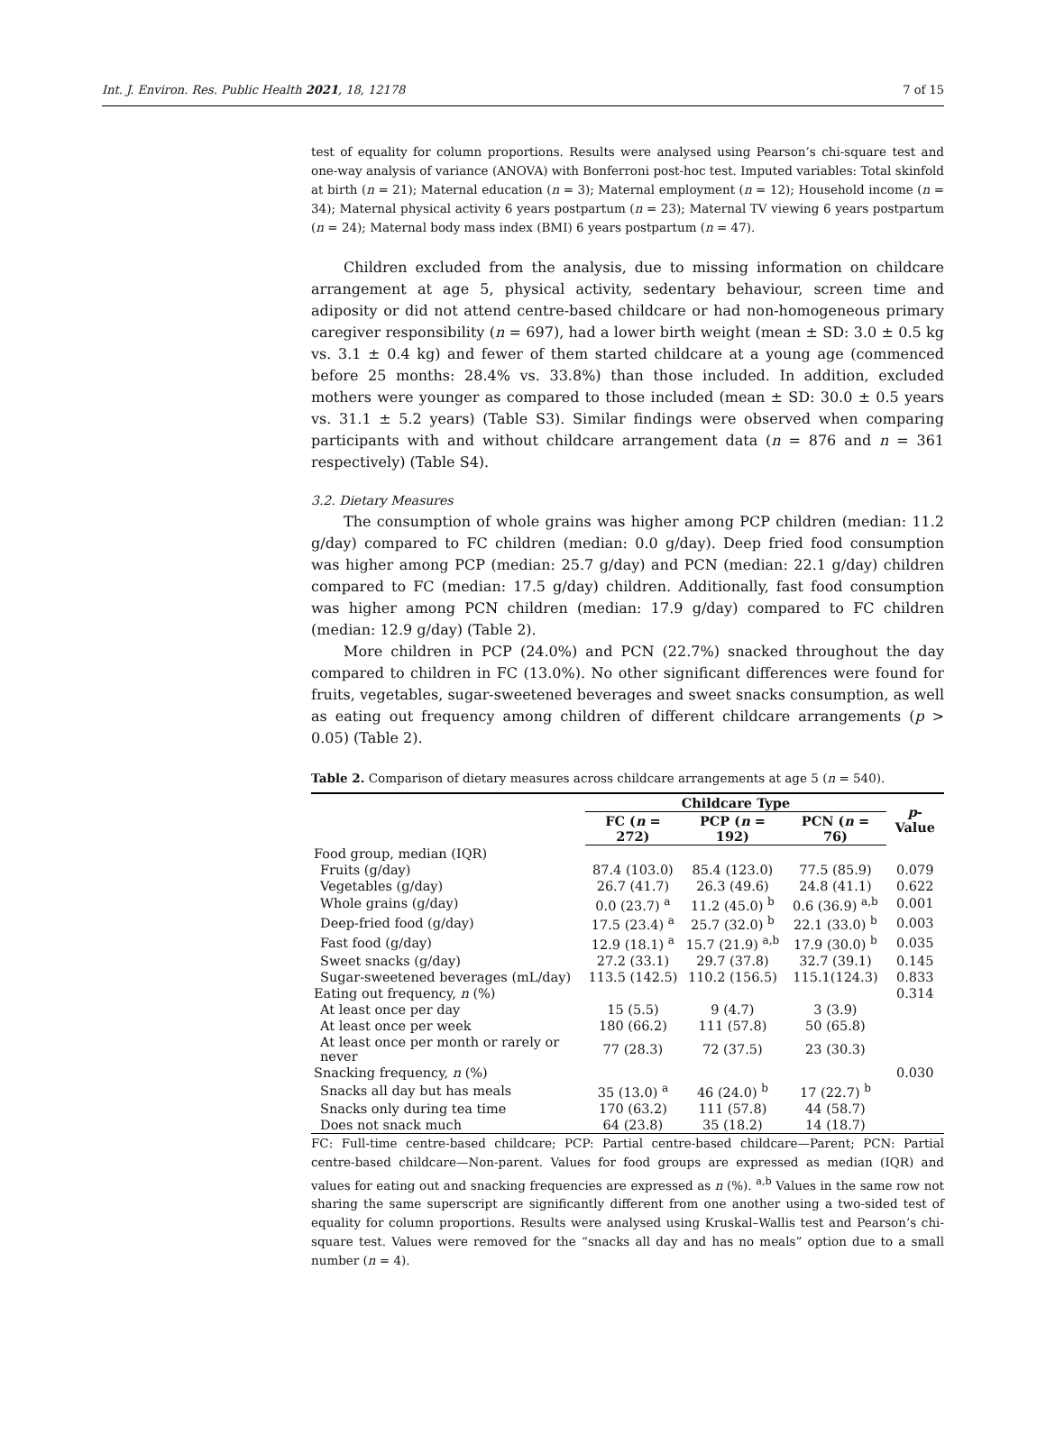Int. J. Environ. Res. Public Health 2021, 18, 12178 7 of 15
test of equality for column proportions. Results were analysed using Pearson’s chi-square test and one-way analysis of variance (ANOVA) with Bonferroni post-hoc test. Imputed variables: Total skinfold at birth (n = 21); Maternal education (n = 3); Maternal employment (n = 12); Household income (n = 34); Maternal physical activity 6 years postpartum (n = 23); Maternal TV viewing 6 years postpartum (n = 24); Maternal body mass index (BMI) 6 years postpartum (n = 47).
Children excluded from the analysis, due to missing information on childcare arrangement at age 5, physical activity, sedentary behaviour, screen time and adiposity or did not attend centre-based childcare or had non-homogeneous primary caregiver responsibility (n = 697), had a lower birth weight (mean ± SD: 3.0 ± 0.5 kg vs. 3.1 ± 0.4 kg) and fewer of them started childcare at a young age (commenced before 25 months: 28.4% vs. 33.8%) than those included. In addition, excluded mothers were younger as compared to those included (mean ± SD: 30.0 ± 0.5 years vs. 31.1 ± 5.2 years) (Table S3). Similar findings were observed when comparing participants with and without childcare arrangement data (n = 876 and n = 361 respectively) (Table S4).
3.2. Dietary Measures
The consumption of whole grains was higher among PCP children (median: 11.2 g/day) compared to FC children (median: 0.0 g/day). Deep fried food consumption was higher among PCP (median: 25.7 g/day) and PCN (median: 22.1 g/day) children compared to FC (median: 17.5 g/day) children. Additionally, fast food consumption was higher among PCN children (median: 17.9 g/day) compared to FC children (median: 12.9 g/day) (Table 2).
More children in PCP (24.0%) and PCN (22.7%) snacked throughout the day compared to children in FC (13.0%). No other significant differences were found for fruits, vegetables, sugar-sweetened beverages and sweet snacks consumption, as well as eating out frequency among children of different childcare arrangements (p > 0.05) (Table 2).
Table 2. Comparison of dietary measures across childcare arrangements at age 5 (n = 540).
| | Childcare Type | | | p -Value |
| --- | --- | --- | --- | --- |
| | FC ( n = 272) | PCP ( n = 192) | PCN ( n = 76) | |
| Food group, median (IQR) | | | | |
| Fruits (g/day) | 87.4 (103.0) | 85.4 (123.0) | 77.5 (85.9) | 0.079 |
| Vegetables (g/day) | 26.7 (41.7) | 26.3 (49.6) | 24.8 (41.1) | 0.622 |
| Whole grains (g/day) | 0.0 (23.7) <sup>a</sup> | 11.2 (45.0) <sup>b</sup> | 0.6 (36.9) <sup>a,b</sup> | 0.001 |
| Deep-fried food (g/day) | 17.5 (23.4) <sup>a</sup> | 25.7 (32.0) <sup>b</sup> | 22.1 (33.0) <sup>b</sup> | 0.003 |
| Fast food (g/day) | 12.9 (18.1) <sup>a</sup> | 15.7 (21.9) <sup>a,b</sup> | 17.9 (30.0) <sup>b</sup> | 0.035 |
| Sweet snacks (g/day) | 27.2 (33.1) | 29.7 (37.8) | 32.7 (39.1) | 0.145 |
| Sugar-sweetened beverages (mL/day) | 113.5 (142.5) | 110.2 (156.5) | 115.1(124.3) | 0.833 |
| Eating out frequency, n (%) | | | | 0.314 |
| At least once per day | 15 (5.5) | 9 (4.7) | 3 (3.9) | |
| At least once per week | 180 (66.2) | 111 (57.8) | 50 (65.8) | |
| At least once per month or rarely or never | 77 (28.3) | 72 (37.5) | 23 (30.3) | |
| Snacking frequency, n (%) | | | | 0.030 |
| Snacks all day but has meals | 35 (13.0) <sup>a</sup> | 46 (24.0) <sup>b</sup> | 17 (22.7) <sup>b</sup> | |
| Snacks only during tea time | 170 (63.2) | 111 (57.8) | 44 (58.7) | |
| Does not snack much | 64 (23.8) | 35 (18.2) | 14 (18.7) | |
FC: Full-time centre-based childcare; PCP: Partial centre-based childcare—Parent; PCN: Partial centre-based childcare—Non-parent. Values for food groups are expressed as median (IQR) and values for eating out and snacking frequencies are expressed as n (%). <sup>a,b</sup> Values in the same row not sharing the same superscript are significantly different from one another using a two-sided test of equality for column proportions. Results were analysed using Kruskal–Wallis test and Pearson’s chi-square test. Values were removed for the “snacks all day and has no meals” option due to a small number (n = 4).